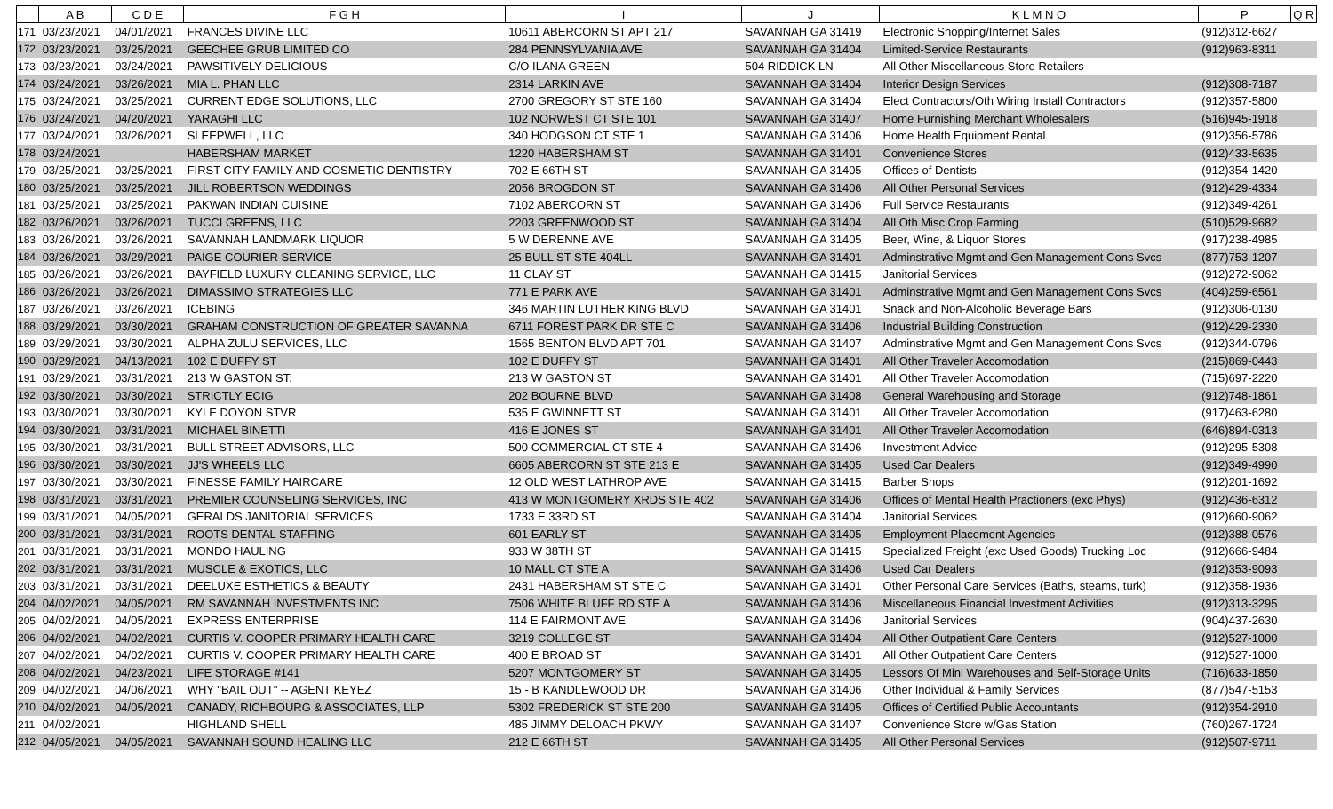| | A B | C D E | F G H | I | J | K L M N O | P | Q R |
| --- | --- | --- | --- | --- | --- | --- | --- | --- |
| 171 | 03/23/2021 | 04/01/2021 | FRANCES DIVINE LLC | 10611 ABERCORN ST APT 217 | SAVANNAH GA 31419 | Electronic Shopping/Internet Sales | (912)312-6627 | |
| 172 | 03/23/2021 | 03/25/2021 | GEECHEE GRUB LIMITED CO | 284 PENNSYLVANIA AVE | SAVANNAH GA 31404 | Limited-Service Restaurants | (912)963-8311 | |
| 173 | 03/23/2021 | 03/24/2021 | PAWSITIVELY DELICIOUS | C/O ILANA GREEN | 504 RIDDICK LN | All Other Miscellaneous Store Retailers | | |
| 174 | 03/24/2021 | 03/26/2021 | MIA L. PHAN LLC | 2314 LARKIN AVE | SAVANNAH GA 31404 | Interior Design Services | (912)308-7187 | |
| 175 | 03/24/2021 | 03/25/2021 | CURRENT EDGE SOLUTIONS, LLC | 2700 GREGORY ST STE 160 | SAVANNAH GA 31404 | Elect Contractors/Oth Wiring Install Contractors | (912)357-5800 | |
| 176 | 03/24/2021 | 04/20/2021 | YARAGHI LLC | 102 NORWEST CT STE 101 | SAVANNAH GA 31407 | Home Furnishing Merchant Wholesalers | (516)945-1918 | |
| 177 | 03/24/2021 | 03/26/2021 | SLEEPWELL, LLC | 340 HODGSON CT STE 1 | SAVANNAH GA 31406 | Home Health Equipment Rental | (912)356-5786 | |
| 178 | 03/24/2021 | | HABERSHAM MARKET | 1220 HABERSHAM ST | SAVANNAH GA 31401 | Convenience Stores | (912)433-5635 | |
| 179 | 03/25/2021 | 03/25/2021 | FIRST CITY FAMILY AND COSMETIC DENTISTRY | 702 E 66TH ST | SAVANNAH GA 31405 | Offices of Dentists | (912)354-1420 | |
| 180 | 03/25/2021 | 03/25/2021 | JILL ROBERTSON WEDDINGS | 2056 BROGDON ST | SAVANNAH GA 31406 | All Other Personal Services | (912)429-4334 | |
| 181 | 03/25/2021 | 03/25/2021 | PAKWAN INDIAN CUISINE | 7102 ABERCORN ST | SAVANNAH GA 31406 | Full Service Restaurants | (912)349-4261 | |
| 182 | 03/26/2021 | 03/26/2021 | TUCCI GREENS, LLC | 2203 GREENWOOD ST | SAVANNAH GA 31404 | All Oth Misc Crop Farming | (510)529-9682 | |
| 183 | 03/26/2021 | 03/26/2021 | SAVANNAH LANDMARK LIQUOR | 5 W DERENNE AVE | SAVANNAH GA 31405 | Beer, Wine, & Liquor Stores | (917)238-4985 | |
| 184 | 03/26/2021 | 03/29/2021 | PAIGE COURIER SERVICE | 25 BULL ST STE 404LL | SAVANNAH GA 31401 | Adminstrative Mgmt and Gen Management Cons Svcs | (877)753-1207 | |
| 185 | 03/26/2021 | 03/26/2021 | BAYFIELD LUXURY CLEANING SERVICE, LLC | 11 CLAY ST | SAVANNAH GA 31415 | Janitorial Services | (912)272-9062 | |
| 186 | 03/26/2021 | 03/26/2021 | DIMASSIMO STRATEGIES LLC | 771 E PARK AVE | SAVANNAH GA 31401 | Adminstrative Mgmt and Gen Management Cons Svcs | (404)259-6561 | |
| 187 | 03/26/2021 | 03/26/2021 | ICEBING | 346 MARTIN LUTHER KING BLVD | SAVANNAH GA 31401 | Snack and Non-Alcoholic Beverage Bars | (912)306-0130 | |
| 188 | 03/29/2021 | 03/30/2021 | GRAHAM CONSTRUCTION OF GREATER SAVANNA | 6711 FOREST PARK DR STE C | SAVANNAH GA 31406 | Industrial Building Construction | (912)429-2330 | |
| 189 | 03/29/2021 | 03/30/2021 | ALPHA ZULU SERVICES, LLC | 1565 BENTON BLVD APT 701 | SAVANNAH GA 31407 | Adminstrative Mgmt and Gen Management Cons Svcs | (912)344-0796 | |
| 190 | 03/29/2021 | 04/13/2021 | 102 E DUFFY ST | 102 E DUFFY ST | SAVANNAH GA 31401 | All Other Traveler Accomodation | (215)869-0443 | |
| 191 | 03/29/2021 | 03/31/2021 | 213 W GASTON ST. | 213 W GASTON ST | SAVANNAH GA 31401 | All Other Traveler Accomodation | (715)697-2220 | |
| 192 | 03/30/2021 | 03/30/2021 | STRICTLY ECIG | 202 BOURNE BLVD | SAVANNAH GA 31408 | General Warehousing and Storage | (912)748-1861 | |
| 193 | 03/30/2021 | 03/30/2021 | KYLE DOYON STVR | 535 E GWINNETT ST | SAVANNAH GA 31401 | All Other Traveler Accomodation | (917)463-6280 | |
| 194 | 03/30/2021 | 03/31/2021 | MICHAEL BINETTI | 416 E JONES ST | SAVANNAH GA 31401 | All Other Traveler Accomodation | (646)894-0313 | |
| 195 | 03/30/2021 | 03/31/2021 | BULL STREET ADVISORS, LLC | 500 COMMERCIAL CT STE 4 | SAVANNAH GA 31406 | Investment Advice | (912)295-5308 | |
| 196 | 03/30/2021 | 03/30/2021 | JJ'S WHEELS LLC | 6605 ABERCORN ST STE 213 E | SAVANNAH GA 31405 | Used Car Dealers | (912)349-4990 | |
| 197 | 03/30/2021 | 03/30/2021 | FINESSE FAMILY HAIRCARE | 12 OLD WEST LATHROP AVE | SAVANNAH GA 31415 | Barber Shops | (912)201-1692 | |
| 198 | 03/31/2021 | 03/31/2021 | PREMIER COUNSELING SERVICES, INC | 413 W MONTGOMERY XRDS STE 402 | SAVANNAH GA 31406 | Offices of Mental Health Practioners (exc Phys) | (912)436-6312 | |
| 199 | 03/31/2021 | 04/05/2021 | GERALDS JANITORIAL SERVICES | 1733 E 33RD ST | SAVANNAH GA 31404 | Janitorial Services | (912)660-9062 | |
| 200 | 03/31/2021 | 03/31/2021 | ROOTS DENTAL STAFFING | 601 EARLY ST | SAVANNAH GA 31405 | Employment Placement Agencies | (912)388-0576 | |
| 201 | 03/31/2021 | 03/31/2021 | MONDO HAULING | 933 W 38TH ST | SAVANNAH GA 31415 | Specialized Freight (exc Used Goods) Trucking Loc | (912)666-9484 | |
| 202 | 03/31/2021 | 03/31/2021 | MUSCLE & EXOTICS, LLC | 10 MALL CT STE A | SAVANNAH GA 31406 | Used Car Dealers | (912)353-9093 | |
| 203 | 03/31/2021 | 03/31/2021 | DEELUXE ESTHETICS & BEAUTY | 2431 HABERSHAM ST STE C | SAVANNAH GA 31401 | Other Personal Care Services (Baths, steams, turk) | (912)358-1936 | |
| 204 | 04/02/2021 | 04/05/2021 | RM SAVANNAH INVESTMENTS INC | 7506 WHITE BLUFF RD STE A | SAVANNAH GA 31406 | Miscellaneous Financial Investment Activities | (912)313-3295 | |
| 205 | 04/02/2021 | 04/05/2021 | EXPRESS ENTERPRISE | 114 E FAIRMONT AVE | SAVANNAH GA 31406 | Janitorial Services | (904)437-2630 | |
| 206 | 04/02/2021 | 04/02/2021 | CURTIS V. COOPER PRIMARY HEALTH CARE | 3219 COLLEGE ST | SAVANNAH GA 31404 | All Other Outpatient Care Centers | (912)527-1000 | |
| 207 | 04/02/2021 | 04/02/2021 | CURTIS V. COOPER PRIMARY HEALTH CARE | 400 E BROAD ST | SAVANNAH GA 31401 | All Other Outpatient Care Centers | (912)527-1000 | |
| 208 | 04/02/2021 | 04/23/2021 | LIFE STORAGE #141 | 5207 MONTGOMERY ST | SAVANNAH GA 31405 | Lessors Of Mini Warehouses and Self-Storage Units | (716)633-1850 | |
| 209 | 04/02/2021 | 04/06/2021 | WHY "BAIL OUT" -- AGENT KEYEZ | 15 - B KANDLEWOOD DR | SAVANNAH GA 31406 | Other Individual & Family Services | (877)547-5153 | |
| 210 | 04/02/2021 | 04/05/2021 | CANADY, RICHBOURG & ASSOCIATES, LLP | 5302 FREDERICK ST STE 200 | SAVANNAH GA 31405 | Offices of Certified Public Accountants | (912)354-2910 | |
| 211 | 04/02/2021 | | HIGHLAND SHELL | 485 JIMMY DELOACH PKWY | SAVANNAH GA 31407 | Convenience Store w/Gas Station | (760)267-1724 | |
| 212 | 04/05/2021 | 04/05/2021 | SAVANNAH SOUND HEALING LLC | 212 E 66TH ST | SAVANNAH GA 31405 | All Other Personal Services | (912)507-9711 | |